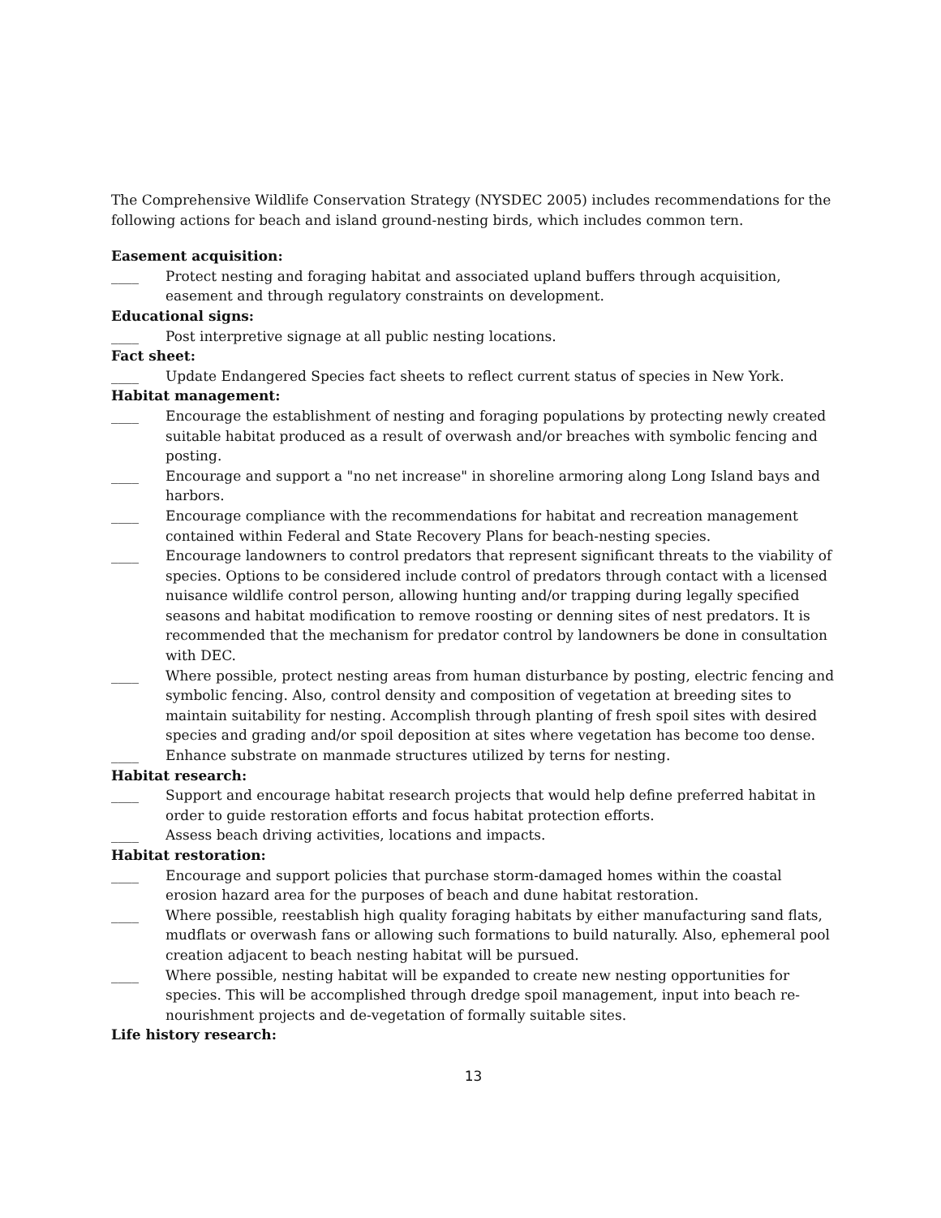The Comprehensive Wildlife Conservation Strategy (NYSDEC 2005) includes recommendations for the following actions for beach and island ground-nesting birds, which includes common tern.
Easement acquisition:
____ Protect nesting and foraging habitat and associated upland buffers through acquisition, easement and through regulatory constraints on development.
Educational signs:
____ Post interpretive signage at all public nesting locations.
Fact sheet:
____ Update Endangered Species fact sheets to reflect current status of species in New York.
Habitat management:
____ Encourage the establishment of nesting and foraging populations by protecting newly created suitable habitat produced as a result of overwash and/or breaches with symbolic fencing and posting.
____ Encourage and support a "no net increase" in shoreline armoring along Long Island bays and harbors.
____ Encourage compliance with the recommendations for habitat and recreation management contained within Federal and State Recovery Plans for beach-nesting species.
____ Encourage landowners to control predators that represent significant threats to the viability of species. Options to be considered include control of predators through contact with a licensed nuisance wildlife control person, allowing hunting and/or trapping during legally specified seasons and habitat modification to remove roosting or denning sites of nest predators. It is recommended that the mechanism for predator control by landowners be done in consultation with DEC.
____ Where possible, protect nesting areas from human disturbance by posting, electric fencing and symbolic fencing. Also, control density and composition of vegetation at breeding sites to maintain suitability for nesting. Accomplish through planting of fresh spoil sites with desired species and grading and/or spoil deposition at sites where vegetation has become too dense.
____ Enhance substrate on manmade structures utilized by terns for nesting.
Habitat research:
____ Support and encourage habitat research projects that would help define preferred habitat in order to guide restoration efforts and focus habitat protection efforts.
____ Assess beach driving activities, locations and impacts.
Habitat restoration:
____ Encourage and support policies that purchase storm-damaged homes within the coastal erosion hazard area for the purposes of beach and dune habitat restoration.
____ Where possible, reestablish high quality foraging habitats by either manufacturing sand flats, mudflats or overwash fans or allowing such formations to build naturally. Also, ephemeral pool creation adjacent to beach nesting habitat will be pursued.
____ Where possible, nesting habitat will be expanded to create new nesting opportunities for species. This will be accomplished through dredge spoil management, input into beach re-nourishment projects and de-vegetation of formally suitable sites.
Life history research:
13